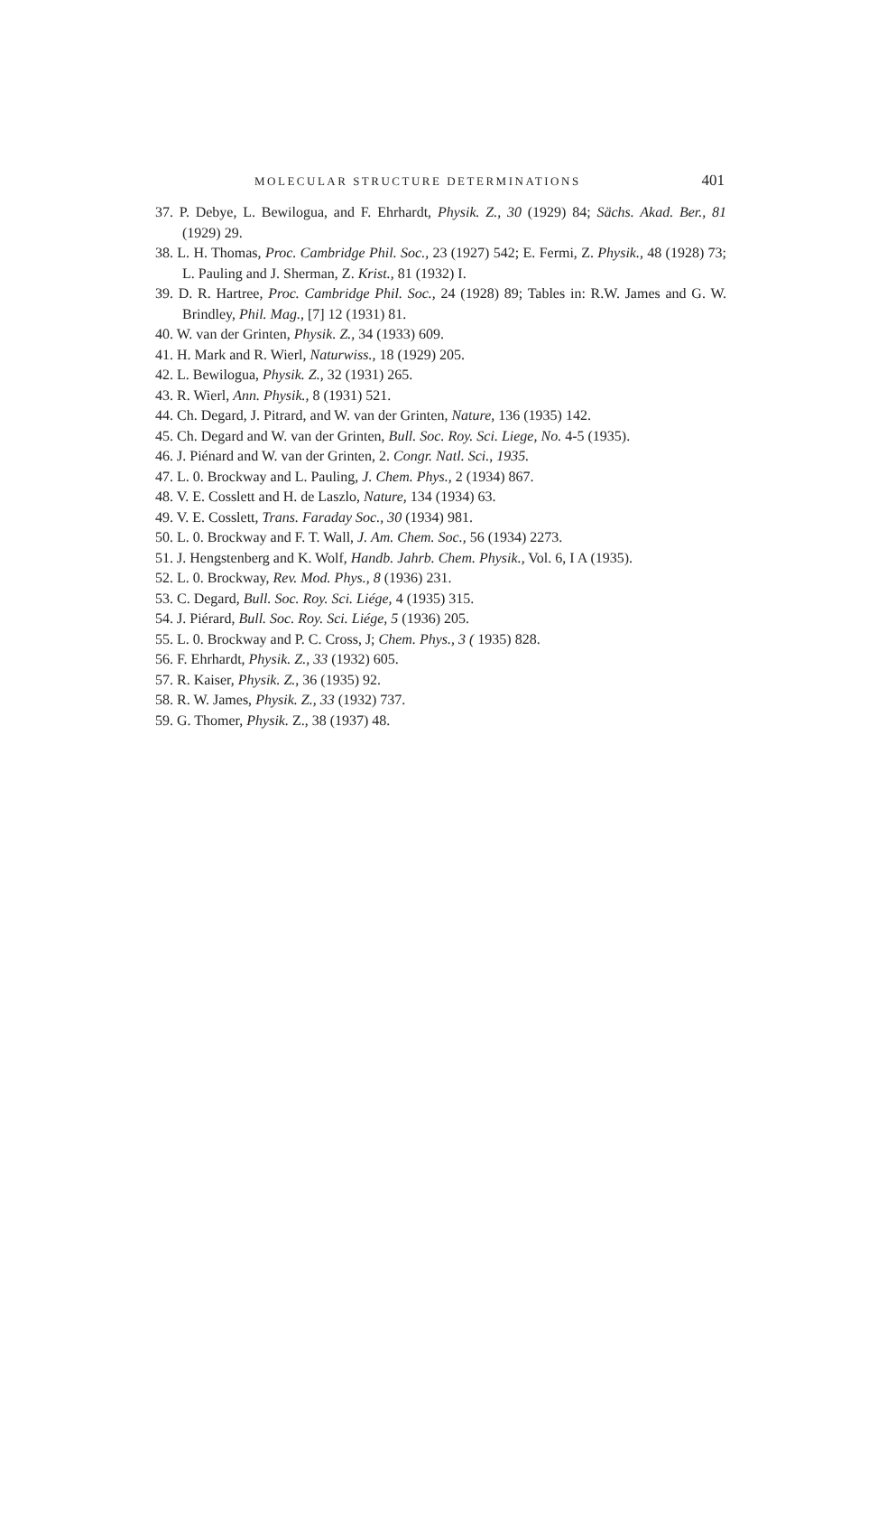MOLECULAR STRUCTURE DETERMINATIONS 401
37. P. Debye, L. Bewilogua, and F. Ehrhardt, Physik. Z., 30 (1929) 84; Sächs. Akad. Ber., 81 (1929) 29.
38. L. H. Thomas, Proc. Cambridge Phil. Soc., 23 (1927) 542; E. Fermi, Z. Physik., 48 (1928) 73; L. Pauling and J. Sherman, Z. Krist., 81 (1932) I.
39. D. R. Hartree, Proc. Cambridge Phil. Soc., 24 (1928) 89; Tables in: R.W. James and G. W. Brindley, Phil. Mag., [7] 12 (1931) 81.
40. W. van der Grinten, Physik. Z., 34 (1933) 609.
41. H. Mark and R. Wierl, Naturwiss., 18 (1929) 205.
42. L. Bewilogua, Physik. Z., 32 (1931) 265.
43. R. Wierl, Ann. Physik., 8 (1931) 521.
44. Ch. Degard, J. Pitrard, and W. van der Grinten, Nature, 136 (1935) 142.
45. Ch. Degard and W. van der Grinten, Bull. Soc. Roy. Sci. Liege, No. 4-5 (1935).
46. J. Piénard and W. van der Grinten, 2. Congr. Natl. Sci., 1935.
47. L. 0. Brockway and L. Pauling, J. Chem. Phys., 2 (1934) 867.
48. V. E. Cosslett and H. de Laszlo, Nature, 134 (1934) 63.
49. V. E. Cosslett, Trans. Faraday Soc., 30 (1934) 981.
50. L. 0. Brockway and F. T. Wall, J. Am. Chem. Soc., 56 (1934) 2273.
51. J. Hengstenberg and K. Wolf, Handb. Jahrb. Chem. Physik., Vol. 6, I A (1935).
52. L. 0. Brockway, Rev. Mod. Phys., 8 (1936) 231.
53. C. Degard, Bull. Soc. Roy. Sci. Liége, 4 (1935) 315.
54. J. Piérard, Bull. Soc. Roy. Sci. Liége, 5 (1936) 205.
55. L. 0. Brockway and P. C. Cross, J; Chem. Phys., 3 ( 1935) 828.
56. F. Ehrhardt, Physik. Z., 33 (1932) 605.
57. R. Kaiser, Physik. Z., 36 (1935) 92.
58. R. W. James, Physik. Z., 33 (1932) 737.
59. G. Thomer, Physik. Z., 38 (1937) 48.